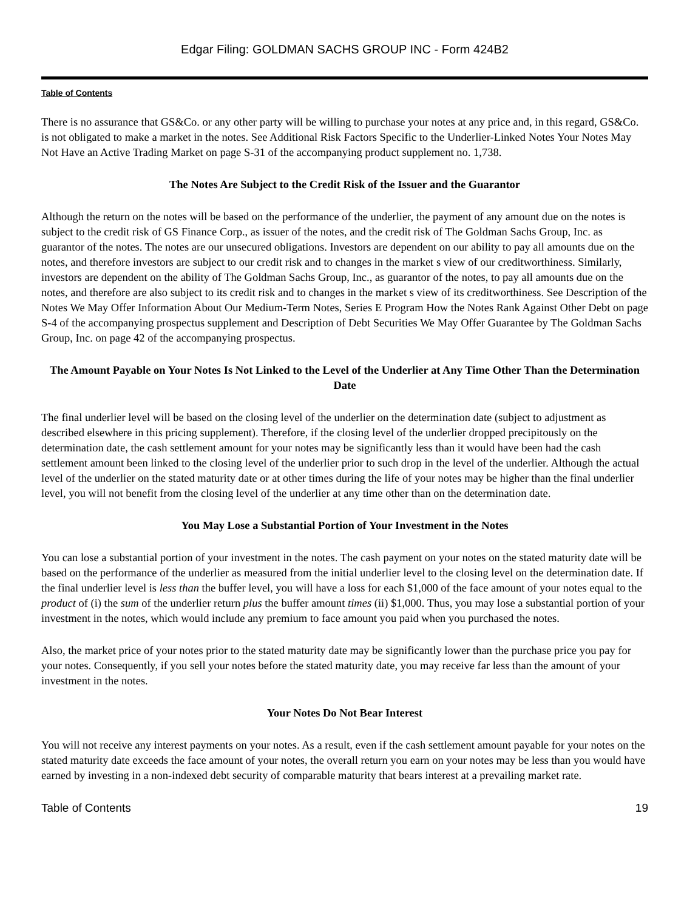Edgar Filing: GOLDMAN SACHS GROUP INC - Form 424B2
Table of Contents
There is no assurance that GS&Co. or any other party will be willing to purchase your notes at any price and, in this regard, GS&Co. is not obligated to make a market in the notes. See Additional Risk Factors Specific to the Underlier-Linked Notes Your Notes May Not Have an Active Trading Market on page S-31 of the accompanying product supplement no. 1,738.
The Notes Are Subject to the Credit Risk of the Issuer and the Guarantor
Although the return on the notes will be based on the performance of the underlier, the payment of any amount due on the notes is subject to the credit risk of GS Finance Corp., as issuer of the notes, and the credit risk of The Goldman Sachs Group, Inc. as guarantor of the notes. The notes are our unsecured obligations. Investors are dependent on our ability to pay all amounts due on the notes, and therefore investors are subject to our credit risk and to changes in the market s view of our creditworthiness. Similarly, investors are dependent on the ability of The Goldman Sachs Group, Inc., as guarantor of the notes, to pay all amounts due on the notes, and therefore are also subject to its credit risk and to changes in the market s view of its creditworthiness. See Description of the Notes We May Offer Information About Our Medium-Term Notes, Series E Program How the Notes Rank Against Other Debt on page S-4 of the accompanying prospectus supplement and Description of Debt Securities We May Offer Guarantee by The Goldman Sachs Group, Inc. on page 42 of the accompanying prospectus.
The Amount Payable on Your Notes Is Not Linked to the Level of the Underlier at Any Time Other Than the Determination Date
The final underlier level will be based on the closing level of the underlier on the determination date (subject to adjustment as described elsewhere in this pricing supplement). Therefore, if the closing level of the underlier dropped precipitously on the determination date, the cash settlement amount for your notes may be significantly less than it would have been had the cash settlement amount been linked to the closing level of the underlier prior to such drop in the level of the underlier. Although the actual level of the underlier on the stated maturity date or at other times during the life of your notes may be higher than the final underlier level, you will not benefit from the closing level of the underlier at any time other than on the determination date.
You May Lose a Substantial Portion of Your Investment in the Notes
You can lose a substantial portion of your investment in the notes. The cash payment on your notes on the stated maturity date will be based on the performance of the underlier as measured from the initial underlier level to the closing level on the determination date. If the final underlier level is less than the buffer level, you will have a loss for each $1,000 of the face amount of your notes equal to the product of (i) the sum of the underlier return plus the buffer amount times (ii) $1,000. Thus, you may lose a substantial portion of your investment in the notes, which would include any premium to face amount you paid when you purchased the notes.
Also, the market price of your notes prior to the stated maturity date may be significantly lower than the purchase price you pay for your notes. Consequently, if you sell your notes before the stated maturity date, you may receive far less than the amount of your investment in the notes.
Your Notes Do Not Bear Interest
You will not receive any interest payments on your notes. As a result, even if the cash settlement amount payable for your notes on the stated maturity date exceeds the face amount of your notes, the overall return you earn on your notes may be less than you would have earned by investing in a non-indexed debt security of comparable maturity that bears interest at a prevailing market rate.
Table of Contents 19